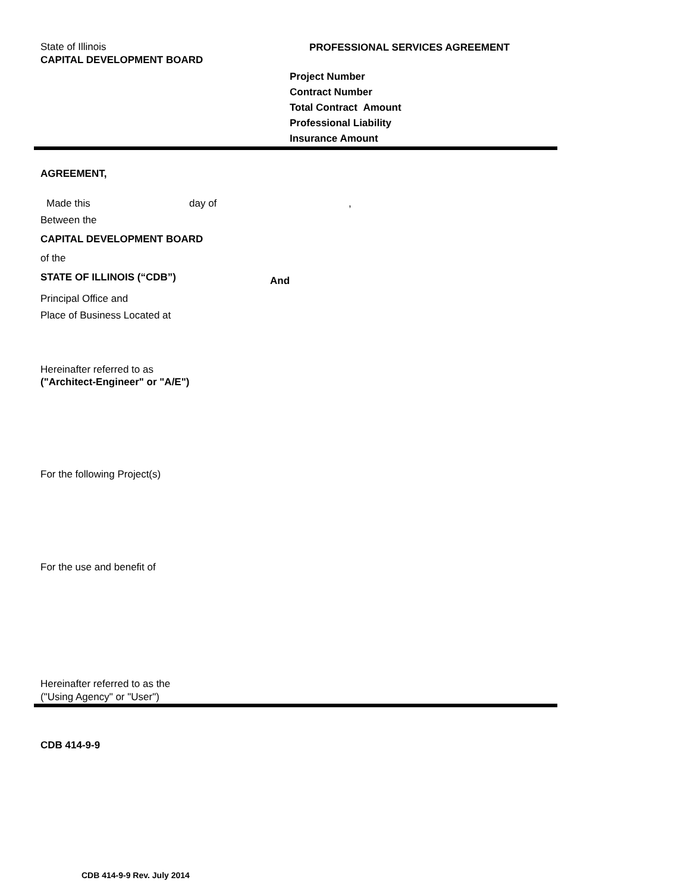State of Illinois
CAPITAL DEVELOPMENT BOARD
PROFESSIONAL SERVICES AGREEMENT
Project Number
Contract Number
Total Contract Amount
Professional Liability
Insurance Amount
AGREEMENT,
Made this day of,
Between the
CAPITAL DEVELOPMENT BOARD
of the
STATE OF ILLINOIS (“CDB”) And
Principal Office and
Place of Business Located at
Hereinafter referred to as
("Architect-Engineer" or "A/E")
For the following Project(s)
For the use and benefit of
Hereinafter referred to as the
("Using Agency" or "User")
CDB 414-9-9
CDB 414-9-9 Rev. July 2014